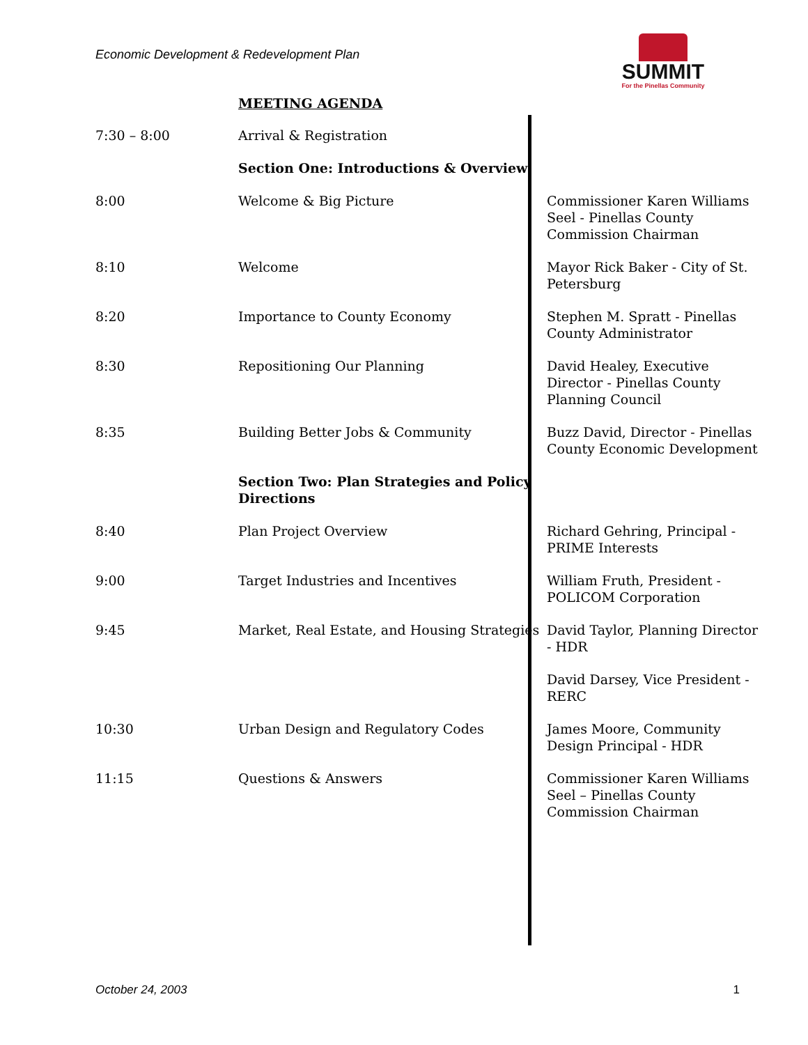Economic Development & Redevelopment Plan
SUMMIT
For the Pinellas Community
MEETING AGENDA
| 7:30 – 8:00 | Arrival & Registration | |
| | Section One: Introductions & Overview | |
| 8:00 | Welcome & Big Picture | Commissioner Karen Williams Seel - Pinellas County Commission Chairman |
| 8:10 | Welcome | Mayor Rick Baker - City of St. Petersburg |
| 8:20 | Importance to County Economy | Stephen M. Spratt - Pinellas County Administrator |
| 8:30 | Repositioning Our Planning | David Healey, Executive Director - Pinellas County Planning Council |
| 8:35 | Building Better Jobs & Community | Buzz David, Director - Pinellas County Economic Development |
| | Section Two: Plan Strategies and Policy Directions | |
| 8:40 | Plan Project Overview | Richard Gehring, Principal - PRIME Interests |
| 9:00 | Target Industries and Incentives | William Fruth, President - POLICOM Corporation |
| 9:45 | Market, Real Estate, and Housing Strategies | David Taylor, Planning Director - HDR |
| | | David Darsey, Vice President - RERC |
| 10:30 | Urban Design and Regulatory Codes | James Moore, Community Design Principal - HDR |
| 11:15 | Questions & Answers | Commissioner Karen Williams Seel – Pinellas County Commission Chairman |
October 24, 2003 1